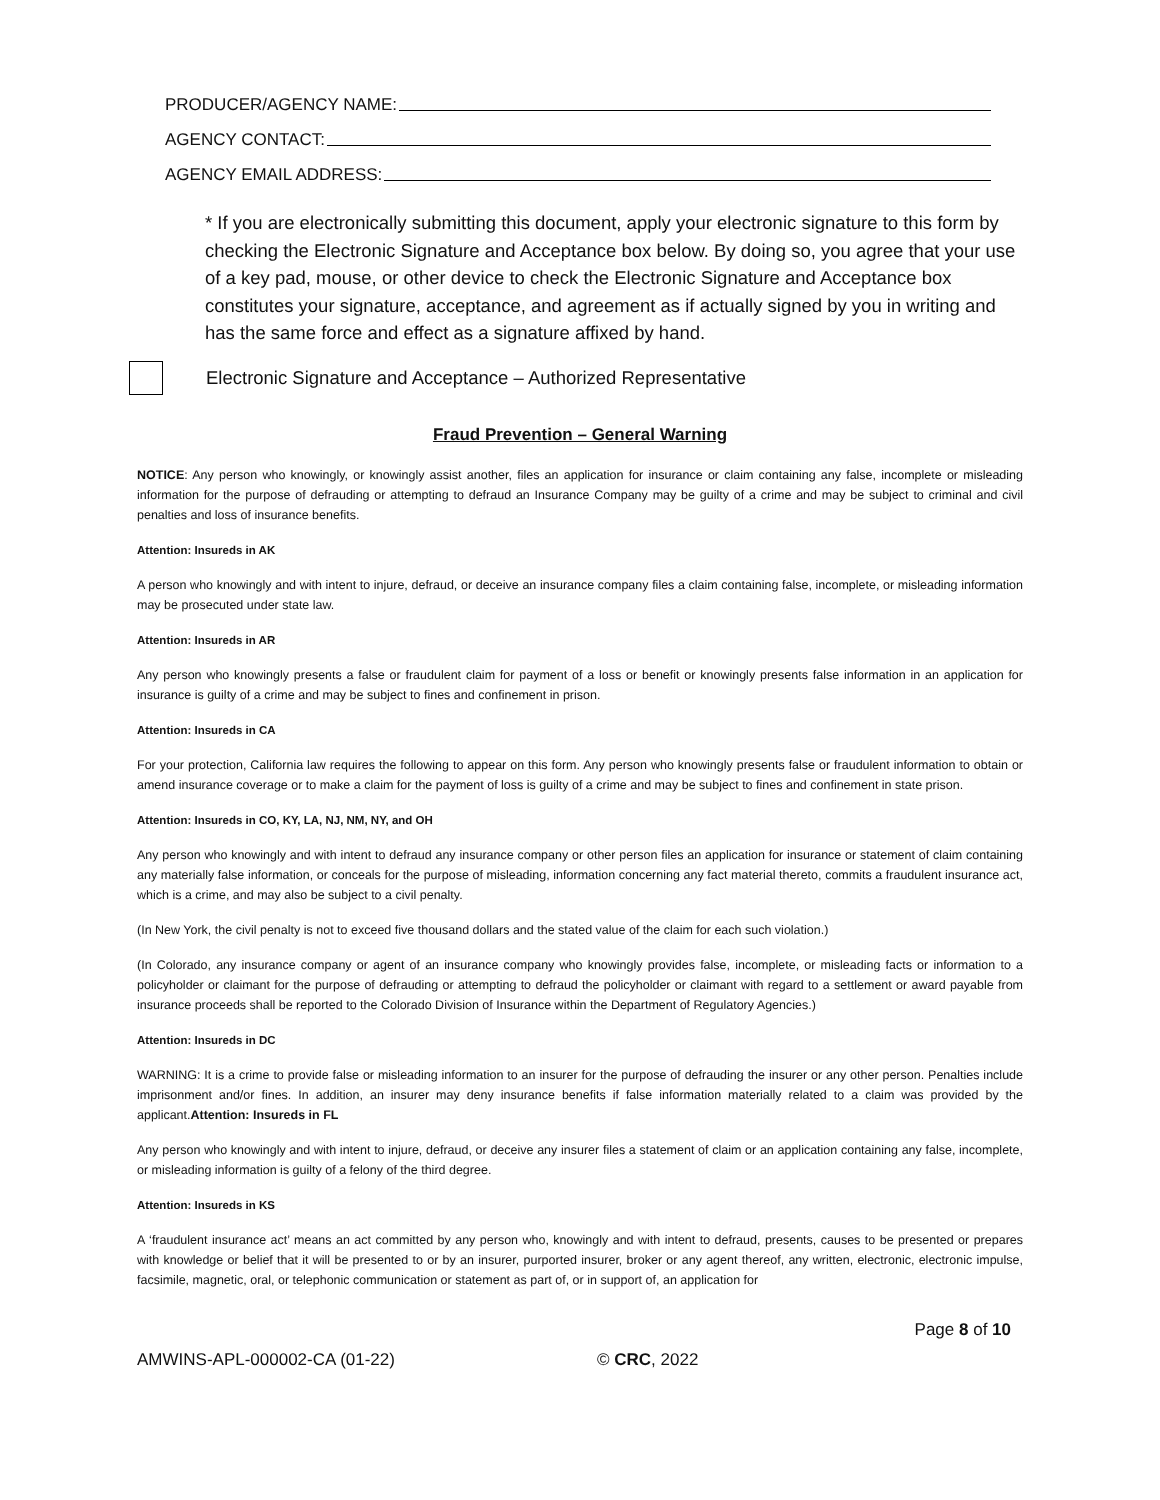PRODUCER/AGENCY NAME:
AGENCY CONTACT:
AGENCY EMAIL ADDRESS:
* If you are electronically submitting this document, apply your electronic signature to this form by checking the Electronic Signature and Acceptance box below. By doing so, you agree that your use of a key pad, mouse, or other device to check the Electronic Signature and Acceptance box constitutes your signature, acceptance, and agreement as if actually signed by you in writing and has the same force and effect as a signature affixed by hand.
Electronic Signature and Acceptance – Authorized Representative
Fraud Prevention – General Warning
NOTICE: Any person who knowingly, or knowingly assist another, files an application for insurance or claim containing any false, incomplete or misleading information for the purpose of defrauding or attempting to defraud an Insurance Company may be guilty of a crime and may be subject to criminal and civil penalties and loss of insurance benefits.
Attention: Insureds in AK
A person who knowingly and with intent to injure, defraud, or deceive an insurance company files a claim containing false, incomplete, or misleading information may be prosecuted under state law.
Attention: Insureds in AR
Any person who knowingly presents a false or fraudulent claim for payment of a loss or benefit or knowingly presents false information in an application for insurance is guilty of a crime and may be subject to fines and confinement in prison.
Attention: Insureds in CA
For your protection, California law requires the following to appear on this form. Any person who knowingly presents false or fraudulent information to obtain or amend insurance coverage or to make a claim for the payment of loss is guilty of a crime and may be subject to fines and confinement in state prison.
Attention: Insureds in CO, KY, LA, NJ, NM, NY, and OH
Any person who knowingly and with intent to defraud any insurance company or other person files an application for insurance or statement of claim containing any materially false information, or conceals for the purpose of misleading, information concerning any fact material thereto, commits a fraudulent insurance act, which is a crime, and may also be subject to a civil penalty.
(In New York, the civil penalty is not to exceed five thousand dollars and the stated value of the claim for each such violation.)
(In Colorado, any insurance company or agent of an insurance company who knowingly provides false, incomplete, or misleading facts or information to a policyholder or claimant for the purpose of defrauding or attempting to defraud the policyholder or claimant with regard to a settlement or award payable from insurance proceeds shall be reported to the Colorado Division of Insurance within the Department of Regulatory Agencies.)
Attention: Insureds in DC
WARNING: It is a crime to provide false or misleading information to an insurer for the purpose of defrauding the insurer or any other person. Penalties include imprisonment and/or fines. In addition, an insurer may deny insurance benefits if false information materially related to a claim was provided by the applicant.Attention: Insureds in FL
Any person who knowingly and with intent to injure, defraud, or deceive any insurer files a statement of claim or an application containing any false, incomplete, or misleading information is guilty of a felony of the third degree.
Attention: Insureds in KS
A ‘fraudulent insurance act’ means an act committed by any person who, knowingly and with intent to defraud, presents, causes to be presented or prepares with knowledge or belief that it will be presented to or by an insurer, purported insurer, broker or any agent thereof, any written, electronic, electronic impulse, facsimile, magnetic, oral, or telephonic communication or statement as part of, or in support of, an application for
Page 8 of 10
AMWINS-APL-000002-CA (01-22) © CRC, 2022